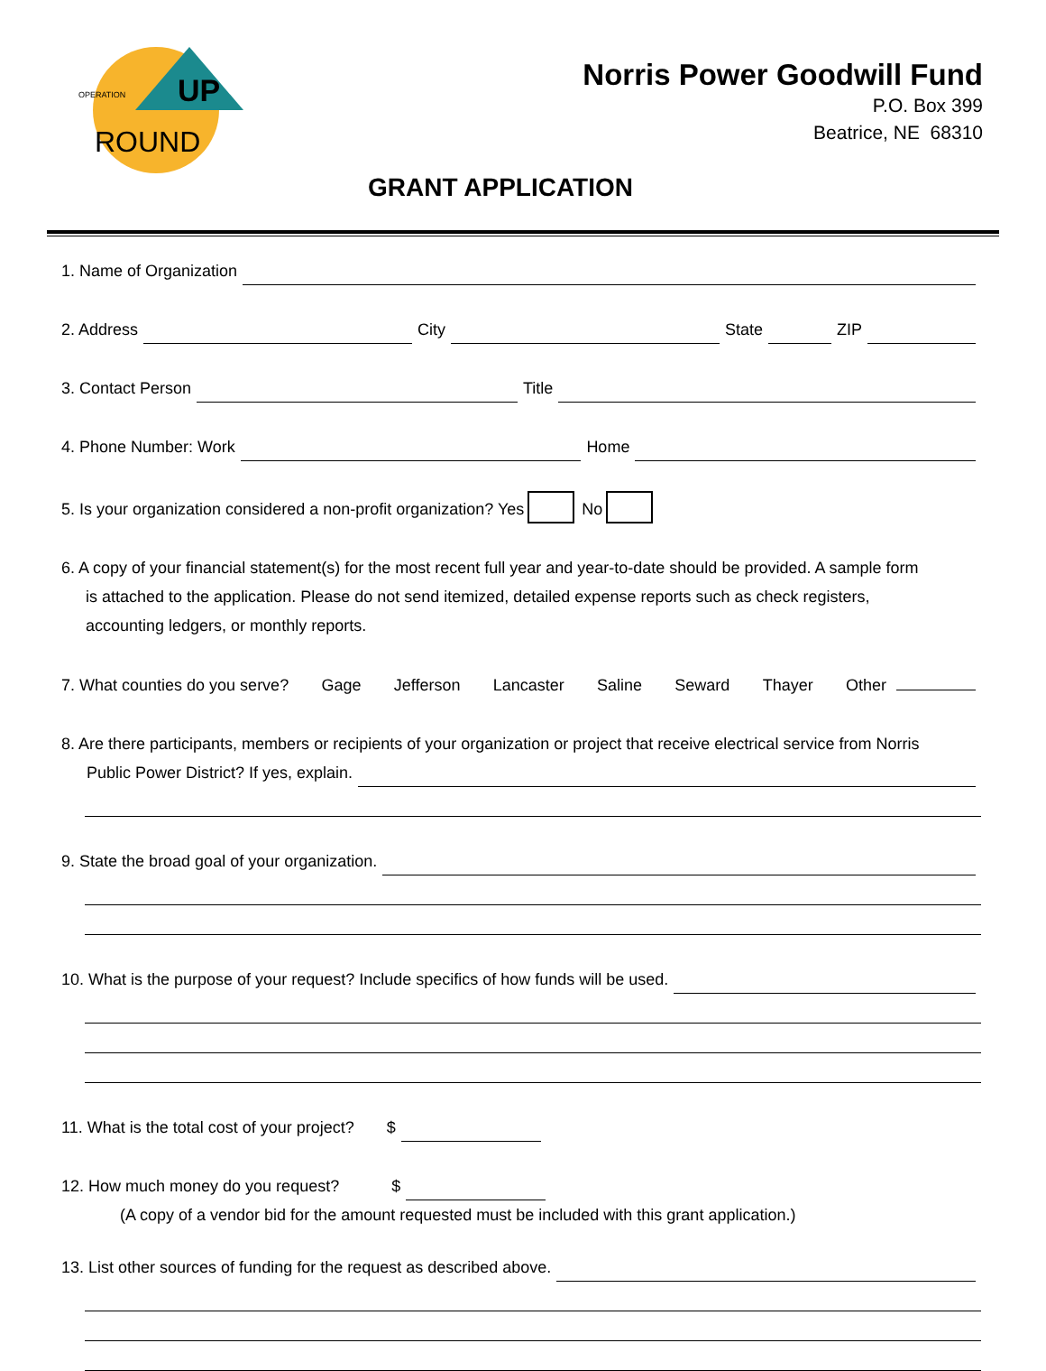UP
OPERATION
ROUND
Norris Power Goodwill Fund
P.O. Box 399
Beatrice, NE 68310
GRANT APPLICATION
1. Name of Organization
2. Address City State ZIP
3. Contact Person Title
4. Phone Number: Work Home
5. Is your organization considered a non-profit organization? Yes No
6. A copy of your financial statement(s) for the most recent full year and year-to-date should be provided. A sample form
is attached to the application. Please do not send itemized, detailed expense reports such as check registers,
accounting ledgers, or monthly reports.
7. What counties do you serve? Gage Jefferson Lancaster Saline Seward Thayer Other
8. Are there participants, members or recipients of your organization or project that receive electrical service from Norris
Public Power District? If yes, explain.
9. State the broad goal of your organization.
10. What is the purpose of your request? Include specifics of how funds will be used.
11. What is the total cost of your project? $
12. How much money do you request? $
(A copy of a vendor bid for the amount requested must be included with this grant application.)
13. List other sources of funding for the request as described above.